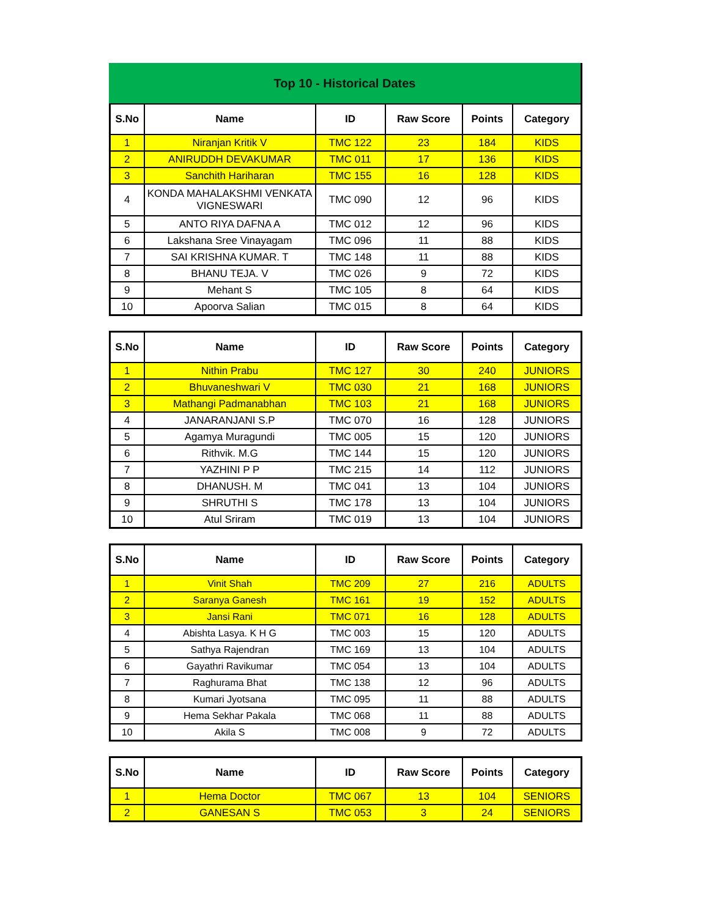Top 10 - Historical Dates
| S.No | Name | ID | Raw Score | Points | Category |
| --- | --- | --- | --- | --- | --- |
| 1 | Niranjan Kritik V | TMC 122 | 23 | 184 | KIDS |
| 2 | ANIRUDDH DEVAKUMAR | TMC 011 | 17 | 136 | KIDS |
| 3 | Sanchith Hariharan | TMC 155 | 16 | 128 | KIDS |
| 4 | KONDA MAHALAKSHMI VENKATA VIGNESWARI | TMC 090 | 12 | 96 | KIDS |
| 5 | ANTO RIYA DAFNA A | TMC 012 | 12 | 96 | KIDS |
| 6 | Lakshana Sree Vinayagam | TMC 096 | 11 | 88 | KIDS |
| 7 | SAI KRISHNA KUMAR. T | TMC 148 | 11 | 88 | KIDS |
| 8 | BHANU TEJA. V | TMC 026 | 9 | 72 | KIDS |
| 9 | Mehant S | TMC 105 | 8 | 64 | KIDS |
| 10 | Apoorva Salian | TMC 015 | 8 | 64 | KIDS |
| S.No | Name | ID | Raw Score | Points | Category |
| --- | --- | --- | --- | --- | --- |
| 1 | Nithin Prabu | TMC 127 | 30 | 240 | JUNIORS |
| 2 | Bhuvaneshwari V | TMC 030 | 21 | 168 | JUNIORS |
| 3 | Mathangi Padmanabhan | TMC 103 | 21 | 168 | JUNIORS |
| 4 | JANARANJANI S.P | TMC 070 | 16 | 128 | JUNIORS |
| 5 | Agamya Muragundi | TMC 005 | 15 | 120 | JUNIORS |
| 6 | Rithvik. M.G | TMC 144 | 15 | 120 | JUNIORS |
| 7 | YAZHINI P P | TMC 215 | 14 | 112 | JUNIORS |
| 8 | DHANUSH. M | TMC 041 | 13 | 104 | JUNIORS |
| 9 | SHRUTHI S | TMC 178 | 13 | 104 | JUNIORS |
| 10 | Atul Sriram | TMC 019 | 13 | 104 | JUNIORS |
| S.No | Name | ID | Raw Score | Points | Category |
| --- | --- | --- | --- | --- | --- |
| 1 | Vinit Shah | TMC 209 | 27 | 216 | ADULTS |
| 2 | Saranya Ganesh | TMC 161 | 19 | 152 | ADULTS |
| 3 | Jansi Rani | TMC 071 | 16 | 128 | ADULTS |
| 4 | Abishta Lasya. K H G | TMC 003 | 15 | 120 | ADULTS |
| 5 | Sathya Rajendran | TMC 169 | 13 | 104 | ADULTS |
| 6 | Gayathri Ravikumar | TMC 054 | 13 | 104 | ADULTS |
| 7 | Raghurama Bhat | TMC 138 | 12 | 96 | ADULTS |
| 8 | Kumari Jyotsana | TMC 095 | 11 | 88 | ADULTS |
| 9 | Hema Sekhar Pakala | TMC 068 | 11 | 88 | ADULTS |
| 10 | Akila S | TMC 008 | 9 | 72 | ADULTS |
| S.No | Name | ID | Raw Score | Points | Category |
| --- | --- | --- | --- | --- | --- |
| 1 | Hema Doctor | TMC 067 | 13 | 104 | SENIORS |
| 2 | GANESAN S | TMC 053 | 3 | 24 | SENIORS |